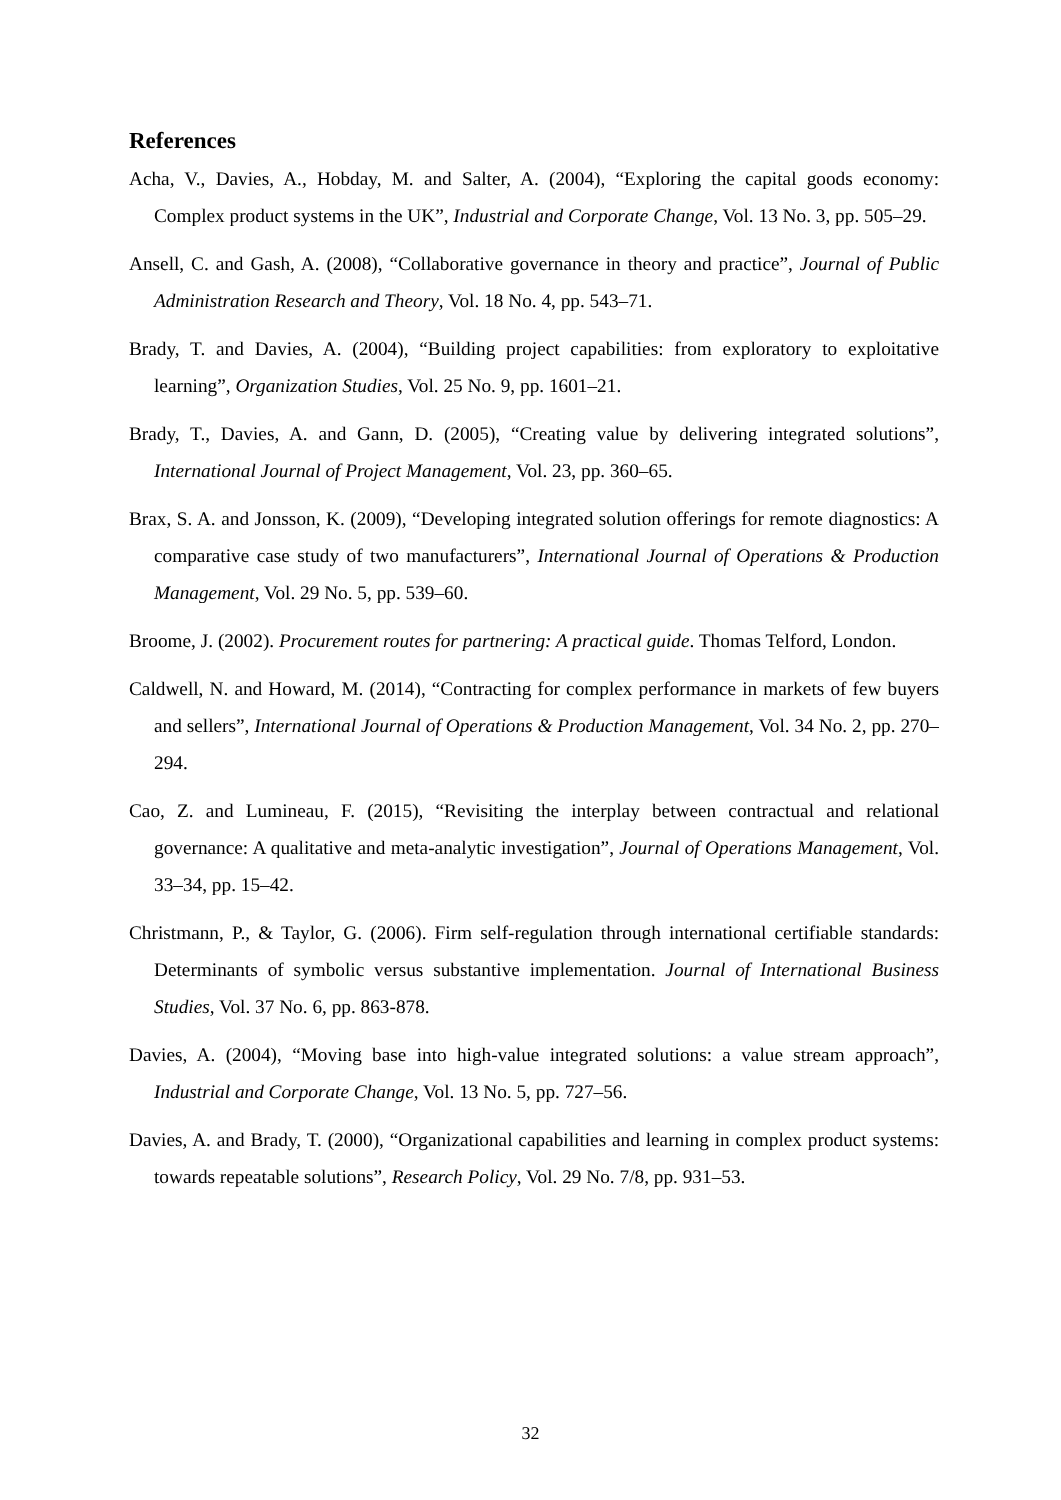References
Acha, V., Davies, A., Hobday, M. and Salter, A. (2004), “Exploring the capital goods economy: Complex product systems in the UK”, Industrial and Corporate Change, Vol. 13 No. 3, pp. 505–29.
Ansell, C. and Gash, A. (2008), “Collaborative governance in theory and practice”, Journal of Public Administration Research and Theory, Vol. 18 No. 4, pp. 543–71.
Brady, T. and Davies, A. (2004), “Building project capabilities: from exploratory to exploitative learning”, Organization Studies, Vol. 25 No. 9, pp. 1601–21.
Brady, T., Davies, A. and Gann, D. (2005), “Creating value by delivering integrated solutions”, International Journal of Project Management, Vol. 23, pp. 360–65.
Brax, S. A. and Jonsson, K. (2009), “Developing integrated solution offerings for remote diagnostics: A comparative case study of two manufacturers”, International Journal of Operations & Production Management, Vol. 29 No. 5, pp. 539–60.
Broome, J. (2002). Procurement routes for partnering: A practical guide. Thomas Telford, London.
Caldwell, N. and Howard, M. (2014), “Contracting for complex performance in markets of few buyers and sellers”, International Journal of Operations & Production Management, Vol. 34 No. 2, pp. 270–294.
Cao, Z. and Lumineau, F. (2015), “Revisiting the interplay between contractual and relational governance: A qualitative and meta-analytic investigation”, Journal of Operations Management, Vol. 33–34, pp. 15–42.
Christmann, P., & Taylor, G. (2006). Firm self-regulation through international certifiable standards: Determinants of symbolic versus substantive implementation. Journal of International Business Studies, Vol. 37 No. 6, pp. 863-878.
Davies, A. (2004), “Moving base into high-value integrated solutions: a value stream approach”, Industrial and Corporate Change, Vol. 13 No. 5, pp. 727–56.
Davies, A. and Brady, T. (2000), “Organizational capabilities and learning in complex product systems: towards repeatable solutions”, Research Policy, Vol. 29 No. 7/8, pp. 931–53.
32